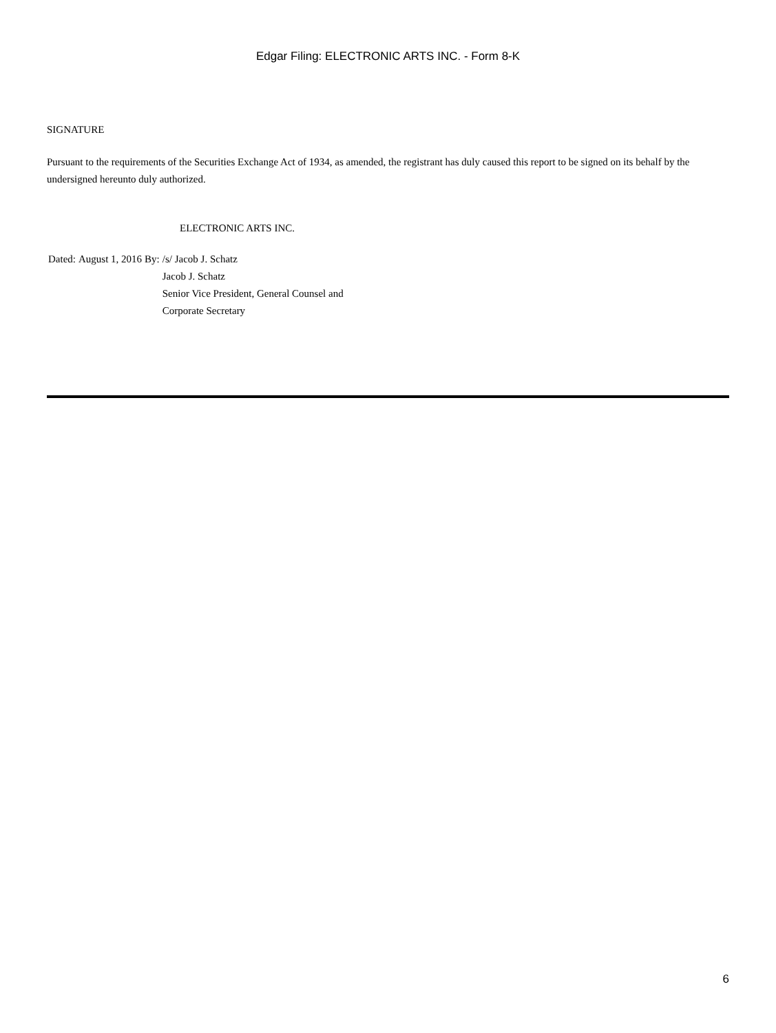Edgar Filing: ELECTRONIC ARTS INC. - Form 8-K
SIGNATURE
Pursuant to the requirements of the Securities Exchange Act of 1934, as amended, the registrant has duly caused this report to be signed on its behalf by the undersigned hereunto duly authorized.
ELECTRONIC ARTS INC.
| Dated: | August 1, 2016 | By: | /s/ Jacob J. Schatz |
| | | | Jacob J. Schatz |
| | | | Senior Vice President, General Counsel and Corporate Secretary |
6